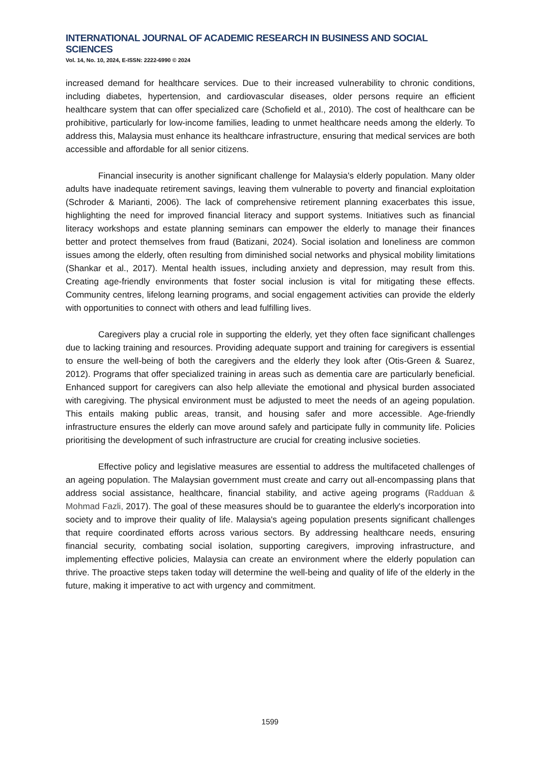INTERNATIONAL JOURNAL OF ACADEMIC RESEARCH IN BUSINESS AND SOCIAL SCIENCES
Vol. 14, No. 10, 2024, E-ISSN: 2222-6990 © 2024
increased demand for healthcare services. Due to their increased vulnerability to chronic conditions, including diabetes, hypertension, and cardiovascular diseases, older persons require an efficient healthcare system that can offer specialized care (Schofield et al., 2010). The cost of healthcare can be prohibitive, particularly for low-income families, leading to unmet healthcare needs among the elderly. To address this, Malaysia must enhance its healthcare infrastructure, ensuring that medical services are both accessible and affordable for all senior citizens.
Financial insecurity is another significant challenge for Malaysia's elderly population. Many older adults have inadequate retirement savings, leaving them vulnerable to poverty and financial exploitation (Schroder & Marianti, 2006). The lack of comprehensive retirement planning exacerbates this issue, highlighting the need for improved financial literacy and support systems. Initiatives such as financial literacy workshops and estate planning seminars can empower the elderly to manage their finances better and protect themselves from fraud (Batizani, 2024). Social isolation and loneliness are common issues among the elderly, often resulting from diminished social networks and physical mobility limitations (Shankar et al., 2017). Mental health issues, including anxiety and depression, may result from this. Creating age-friendly environments that foster social inclusion is vital for mitigating these effects. Community centres, lifelong learning programs, and social engagement activities can provide the elderly with opportunities to connect with others and lead fulfilling lives.
Caregivers play a crucial role in supporting the elderly, yet they often face significant challenges due to lacking training and resources. Providing adequate support and training for caregivers is essential to ensure the well-being of both the caregivers and the elderly they look after (Otis-Green & Suarez, 2012). Programs that offer specialized training in areas such as dementia care are particularly beneficial. Enhanced support for caregivers can also help alleviate the emotional and physical burden associated with caregiving. The physical environment must be adjusted to meet the needs of an ageing population. This entails making public areas, transit, and housing safer and more accessible. Age-friendly infrastructure ensures the elderly can move around safely and participate fully in community life. Policies prioritising the development of such infrastructure are crucial for creating inclusive societies.
Effective policy and legislative measures are essential to address the multifaceted challenges of an ageing population. The Malaysian government must create and carry out all-encompassing plans that address social assistance, healthcare, financial stability, and active ageing programs (Radduan & Mohmad Fazli, 2017). The goal of these measures should be to guarantee the elderly's incorporation into society and to improve their quality of life. Malaysia's ageing population presents significant challenges that require coordinated efforts across various sectors. By addressing healthcare needs, ensuring financial security, combating social isolation, supporting caregivers, improving infrastructure, and implementing effective policies, Malaysia can create an environment where the elderly population can thrive. The proactive steps taken today will determine the well-being and quality of life of the elderly in the future, making it imperative to act with urgency and commitment.
1599